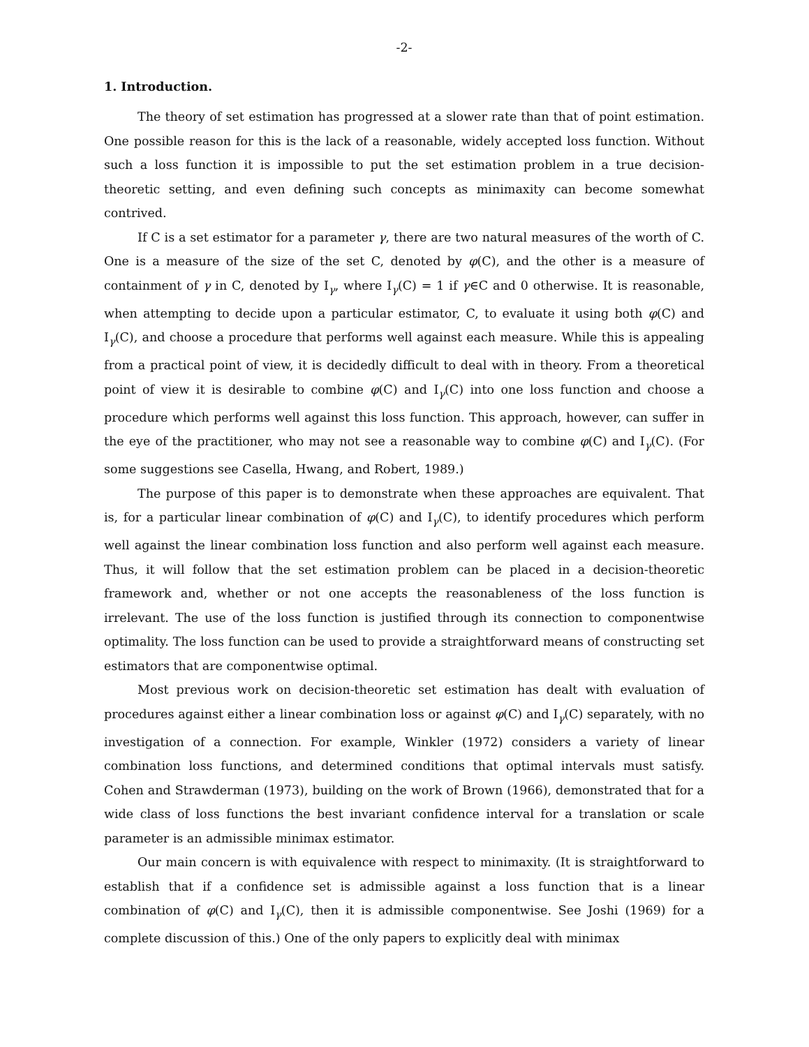-2-
1. Introduction.
The theory of set estimation has progressed at a slower rate than that of point estimation. One possible reason for this is the lack of a reasonable, widely accepted loss function. Without such a loss function it is impossible to put the set estimation problem in a true decision-theoretic setting, and even defining such concepts as minimaxity can become somewhat contrived.
If C is a set estimator for a parameter γ, there are two natural measures of the worth of C. One is a measure of the size of the set C, denoted by φ(C), and the other is a measure of containment of γ in C, denoted by I<sub>γ</sub>, where I<sub>γ</sub>(C) = 1 if γ∈C and 0 otherwise. It is reasonable, when attempting to decide upon a particular estimator, C, to evaluate it using both φ(C) and I<sub>γ</sub>(C), and choose a procedure that performs well against each measure. While this is appealing from a practical point of view, it is decidedly difficult to deal with in theory. From a theoretical point of view it is desirable to combine φ(C) and I<sub>γ</sub>(C) into one loss function and choose a procedure which performs well against this loss function. This approach, however, can suffer in the eye of the practitioner, who may not see a reasonable way to combine φ(C) and I<sub>γ</sub>(C). (For some suggestions see Casella, Hwang, and Robert, 1989.)
The purpose of this paper is to demonstrate when these approaches are equivalent. That is, for a particular linear combination of φ(C) and I<sub>γ</sub>(C), to identify procedures which perform well against the linear combination loss function and also perform well against each measure. Thus, it will follow that the set estimation problem can be placed in a decision-theoretic framework and, whether or not one accepts the reasonableness of the loss function is irrelevant. The use of the loss function is justified through its connection to componentwise optimality. The loss function can be used to provide a straightforward means of constructing set estimators that are componentwise optimal.
Most previous work on decision-theoretic set estimation has dealt with evaluation of procedures against either a linear combination loss or against φ(C) and I<sub>γ</sub>(C) separately, with no investigation of a connection. For example, Winkler (1972) considers a variety of linear combination loss functions, and determined conditions that optimal intervals must satisfy. Cohen and Strawderman (1973), building on the work of Brown (1966), demonstrated that for a wide class of loss functions the best invariant confidence interval for a translation or scale parameter is an admissible minimax estimator.
Our main concern is with equivalence with respect to minimaxity. (It is straightforward to establish that if a confidence set is admissible against a loss function that is a linear combination of φ(C) and I<sub>γ</sub>(C), then it is admissible componentwise. See Joshi (1969) for a complete discussion of this.) One of the only papers to explicitly deal with minimax